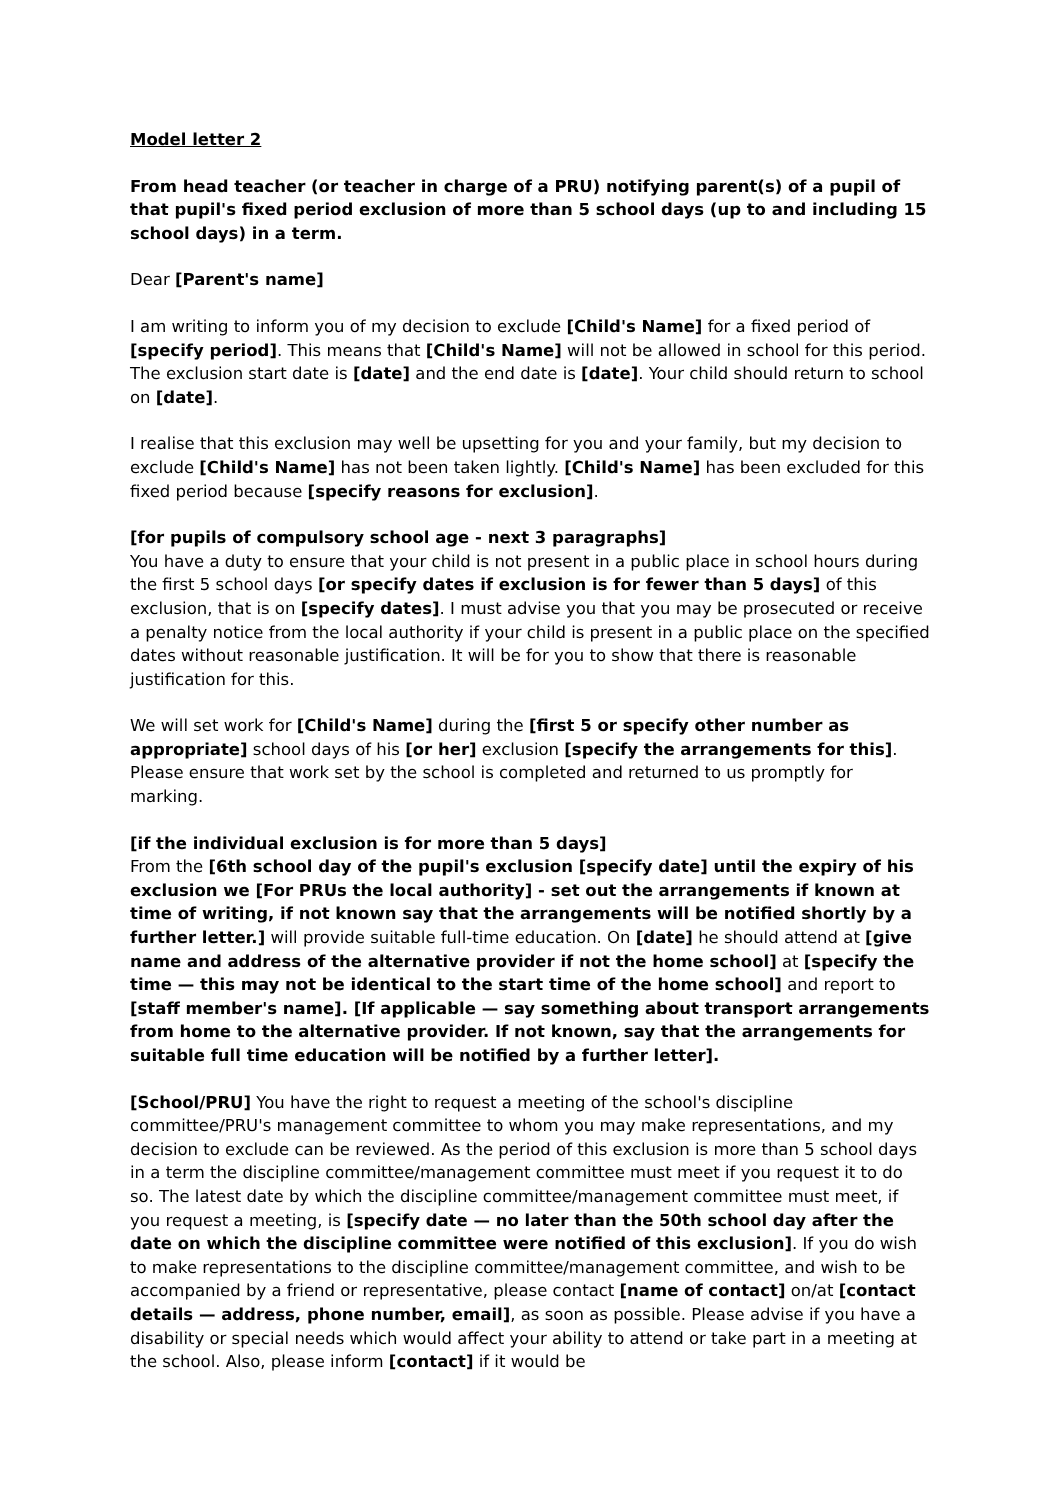Model letter 2
From head teacher (or teacher in charge of a PRU) notifying parent(s) of a pupil of that pupil's fixed period exclusion of more than 5 school days (up to and including 15 school days) in a term.
Dear [Parent's name]
I am writing to inform you of my decision to exclude [Child's Name] for a fixed period of [specify period]. This means that [Child's Name] will not be allowed in school for this period. The exclusion start date is [date] and the end date is [date]. Your child should return to school on [date].
I realise that this exclusion may well be upsetting for you and your family, but my decision to exclude [Child's Name] has not been taken lightly. [Child's Name] has been excluded for this fixed period because [specify reasons for exclusion].
[for pupils of compulsory school age - next 3 paragraphs]
You have a duty to ensure that your child is not present in a public place in school hours during the first 5 school days [or specify dates if exclusion is for fewer than 5 days] of this exclusion, that is on [specify dates]. I must advise you that you may be prosecuted or receive a penalty notice from the local authority if your child is present in a public place on the specified dates without reasonable justification. It will be for you to show that there is reasonable justification for this.
We will set work for [Child's Name] during the [first 5 or specify other number as appropriate] school days of his [or her] exclusion [specify the arrangements for this]. Please ensure that work set by the school is completed and returned to us promptly for marking.
[if the individual exclusion is for more than 5 days]
From the [6th school day of the pupil's exclusion [specify date] until the expiry of his exclusion we [For PRUs the local authority] - set out the arrangements if known at time of writing, if not known say that the arrangements will be notified shortly by a further letter.] will provide suitable full-time education. On [date] he should attend at [give name and address of the alternative provider if not the home school] at [specify the time — this may not be identical to the start time of the home school] and report to [staff member's name]. [If applicable — say something about transport arrangements from home to the alternative provider. If not known, say that the arrangements for suitable full time education will be notified by a further letter].
[School/PRU] You have the right to request a meeting of the school's discipline committee/PRU's management committee to whom you may make representations, and my decision to exclude can be reviewed. As the period of this exclusion is more than 5 school days in a term the discipline committee/management committee must meet if you request it to do so. The latest date by which the discipline committee/management committee must meet, if you request a meeting, is [specify date — no later than the 50th school day after the date on which the discipline committee were notified of this exclusion]. If you do wish to make representations to the discipline committee/management committee, and wish to be accompanied by a friend or representative, please contact [name of contact] on/at [contact details — address, phone number, email], as soon as possible. Please advise if you have a disability or special needs which would affect your ability to attend or take part in a meeting at the school. Also, please inform [contact] if it would be